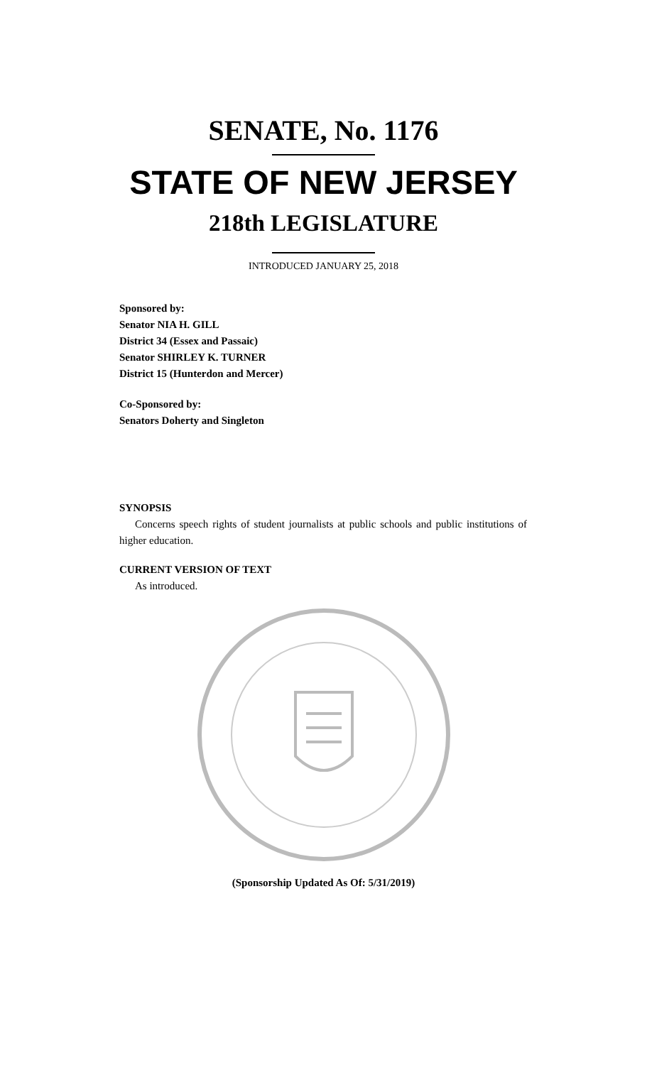SENATE, No. 1176
STATE OF NEW JERSEY
218th LEGISLATURE
INTRODUCED JANUARY 25, 2018
Sponsored by:
Senator NIA H. GILL
District 34 (Essex and Passaic)
Senator SHIRLEY K. TURNER
District 15 (Hunterdon and Mercer)
Co-Sponsored by:
Senators Doherty and Singleton
SYNOPSIS
Concerns speech rights of student journalists at public schools and public institutions of higher education.
CURRENT VERSION OF TEXT
As introduced.
(Sponsorship Updated As Of: 5/31/2019)